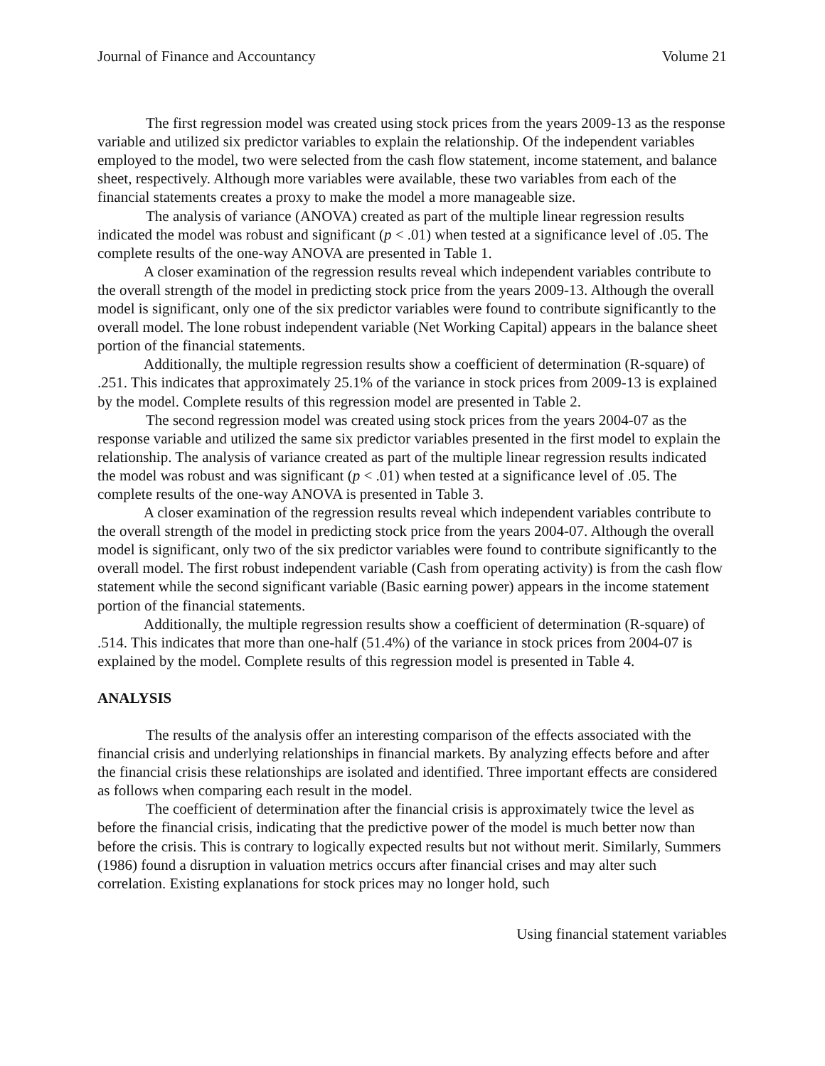Journal of Finance and Accountancy Volume 21
The first regression model was created using stock prices from the years 2009-13 as the response variable and utilized six predictor variables to explain the relationship. Of the independent variables employed to the model, two were selected from the cash flow statement, income statement, and balance sheet, respectively. Although more variables were available, these two variables from each of the financial statements creates a proxy to make the model a more manageable size.
The analysis of variance (ANOVA) created as part of the multiple linear regression results indicated the model was robust and significant (p < .01) when tested at a significance level of .05. The complete results of the one-way ANOVA are presented in Table 1.
A closer examination of the regression results reveal which independent variables contribute to the overall strength of the model in predicting stock price from the years 2009-13. Although the overall model is significant, only one of the six predictor variables were found to contribute significantly to the overall model. The lone robust independent variable (Net Working Capital) appears in the balance sheet portion of the financial statements.
Additionally, the multiple regression results show a coefficient of determination (R-square) of .251. This indicates that approximately 25.1% of the variance in stock prices from 2009-13 is explained by the model. Complete results of this regression model are presented in Table 2.
The second regression model was created using stock prices from the years 2004-07 as the response variable and utilized the same six predictor variables presented in the first model to explain the relationship. The analysis of variance created as part of the multiple linear regression results indicated the model was robust and was significant (p < .01) when tested at a significance level of .05. The complete results of the one-way ANOVA is presented in Table 3.
A closer examination of the regression results reveal which independent variables contribute to the overall strength of the model in predicting stock price from the years 2004-07. Although the overall model is significant, only two of the six predictor variables were found to contribute significantly to the overall model. The first robust independent variable (Cash from operating activity) is from the cash flow statement while the second significant variable (Basic earning power) appears in the income statement portion of the financial statements.
Additionally, the multiple regression results show a coefficient of determination (R-square) of .514. This indicates that more than one-half (51.4%) of the variance in stock prices from 2004-07 is explained by the model. Complete results of this regression model is presented in Table 4.
ANALYSIS
The results of the analysis offer an interesting comparison of the effects associated with the financial crisis and underlying relationships in financial markets. By analyzing effects before and after the financial crisis these relationships are isolated and identified. Three important effects are considered as follows when comparing each result in the model.
The coefficient of determination after the financial crisis is approximately twice the level as before the financial crisis, indicating that the predictive power of the model is much better now than before the crisis. This is contrary to logically expected results but not without merit. Similarly, Summers (1986) found a disruption in valuation metrics occurs after financial crises and may alter such correlation. Existing explanations for stock prices may no longer hold, such
Using financial statement variables